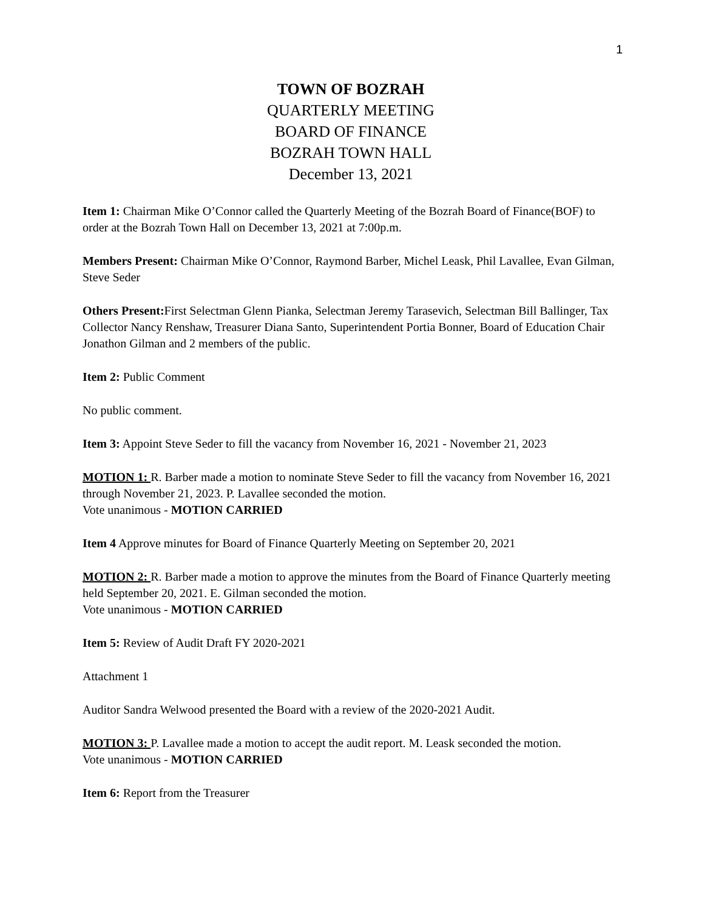1
TOWN OF BOZRAH
QUARTERLY MEETING
BOARD OF FINANCE
BOZRAH TOWN HALL
December 13, 2021
Item 1: Chairman Mike O’Connor called the Quarterly Meeting of the Bozrah Board of Finance(BOF) to order at the Bozrah Town Hall on December 13, 2021 at 7:00p.m.
Members Present: Chairman Mike O’Connor, Raymond Barber, Michel Leask, Phil Lavallee, Evan Gilman, Steve Seder
Others Present: First Selectman Glenn Pianka, Selectman Jeremy Tarasevich, Selectman Bill Ballinger, Tax Collector Nancy Renshaw, Treasurer Diana Santo, Superintendent Portia Bonner, Board of Education Chair Jonathon Gilman and 2 members of the public.
Item 2: Public Comment
No public comment.
Item 3: Appoint Steve Seder to fill the vacancy from November 16, 2021 - November 21, 2023
MOTION 1: R. Barber made a motion to nominate Steve Seder to fill the vacancy from November 16, 2021 through November 21, 2023. P. Lavallee seconded the motion.
Vote unanimous - MOTION CARRIED
Item 4 Approve minutes for Board of Finance Quarterly Meeting on September 20, 2021
MOTION 2: R. Barber made a motion to approve the minutes from the Board of Finance Quarterly meeting held September 20, 2021. E. Gilman seconded the motion.
Vote unanimous - MOTION CARRIED
Item 5: Review of Audit Draft FY 2020-2021
Attachment 1
Auditor Sandra Welwood presented the Board with a review of the 2020-2021 Audit.
MOTION 3: P. Lavallee made a motion to accept the audit report. M. Leask seconded the motion.
Vote unanimous - MOTION CARRIED
Item 6: Report from the Treasurer